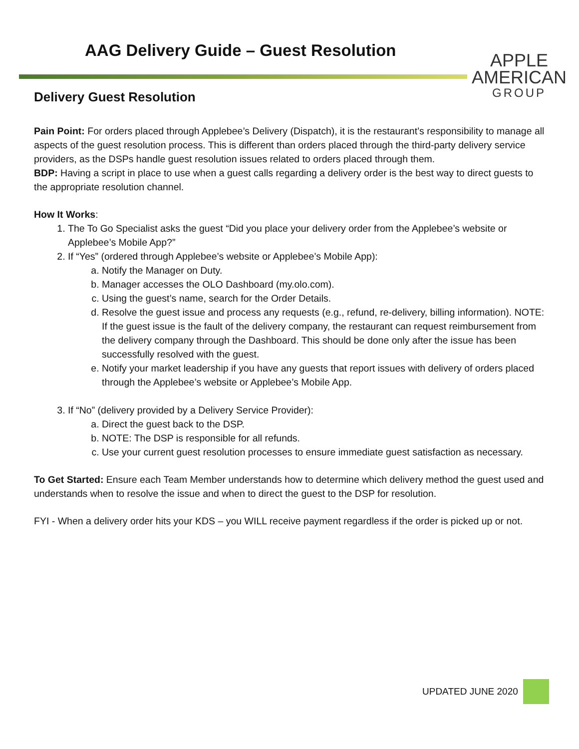AAG Delivery Guide – Guest Resolution
APPLE
AMERICAN
GROUP
Delivery Guest Resolution
Pain Point: For orders placed through Applebee’s Delivery (Dispatch), it is the restaurant’s responsibility to manage all aspects of the guest resolution process. This is different than orders placed through the third-party delivery service providers, as the DSPs handle guest resolution issues related to orders placed through them.
BDP: Having a script in place to use when a guest calls regarding a delivery order is the best way to direct guests to the appropriate resolution channel.
How It Works:
1. The To Go Specialist asks the guest “Did you place your delivery order from the Applebee’s website or Applebee’s Mobile App?”
2. If “Yes” (ordered through Applebee’s website or Applebee’s Mobile App):
a. Notify the Manager on Duty.
b. Manager accesses the OLO Dashboard (my.olo.com).
c. Using the guest’s name, search for the Order Details.
d. Resolve the guest issue and process any requests (e.g., refund, re-delivery, billing information). NOTE: If the guest issue is the fault of the delivery company, the restaurant can request reimbursement from the delivery company through the Dashboard. This should be done only after the issue has been successfully resolved with the guest.
e. Notify your market leadership if you have any guests that report issues with delivery of orders placed through the Applebee’s website or Applebee’s Mobile App.
3. If “No” (delivery provided by a Delivery Service Provider):
a. Direct the guest back to the DSP.
b. NOTE: The DSP is responsible for all refunds.
c. Use your current guest resolution processes to ensure immediate guest satisfaction as necessary.
To Get Started: Ensure each Team Member understands how to determine which delivery method the guest used and understands when to resolve the issue and when to direct the guest to the DSP for resolution.
FYI - When a delivery order hits your KDS – you WILL receive payment regardless if the order is picked up or not.
UPDATED JUNE 2020